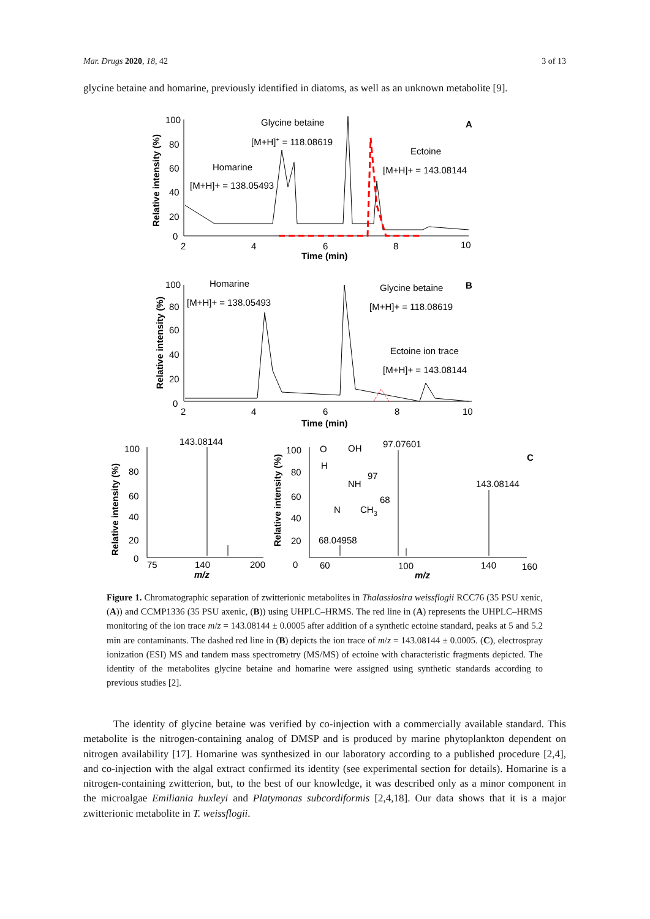Mar. Drugs 2020, 18, 42 3 of 13
glycine betaine and homarine, previously identified in diatoms, as well as an unknown metabolite [9].
Glycine betaine
[M+H]+ = 118.08619
A
Ectoine
[M+H]+ = 143.08144
Homarine
[M+H]+ = 138.05493
100
80
60
40
20
0
2
4
6
8
10
Time (min)
Relative intensity (%)
Homarine
[M+H]+ = 138.05493
Glycine betaine
B
[M+H]+ = 118.08619
Ectoine ion trace
[M+H]+ = 143.08144
100
80
60
40
20
0
2
4
6
8
10
Time (min)
Relative intensity (%)
143.08144
100
80
60
40
20
0
75
140
200
m/z
Relative intensity (%)
100
80
60
40
20
0
Relative intensity (%)
97.07601
C
143.08144
68.04958
60
100
140
160
m/z
O
OH
H
NH
97
68
N
CH3
Figure 1. Chromatographic separation of zwitterionic metabolites in Thalassiosira weissflogii RCC76 (35 PSU xenic, (A)) and CCMP1336 (35 PSU axenic, (B)) using UHPLC–HRMS. The red line in (A) represents the UHPLC–HRMS monitoring of the ion trace m/z = 143.08144 ± 0.0005 after addition of a synthetic ectoine standard, peaks at 5 and 5.2 min are contaminants. The dashed red line in (B) depicts the ion trace of m/z = 143.08144 ± 0.0005. (C), electrospray ionization (ESI) MS and tandem mass spectrometry (MS/MS) of ectoine with characteristic fragments depicted. The identity of the metabolites glycine betaine and homarine were assigned using synthetic standards according to previous studies [2].
The identity of glycine betaine was verified by co-injection with a commercially available standard. This metabolite is the nitrogen-containing analog of DMSP and is produced by marine phytoplankton dependent on nitrogen availability [17]. Homarine was synthesized in our laboratory according to a published procedure [2,4], and co-injection with the algal extract confirmed its identity (see experimental section for details). Homarine is a nitrogen-containing zwitterion, but, to the best of our knowledge, it was described only as a minor component in the microalgae Emiliania huxleyi and Platymonas subcordiformis [2,4,18]. Our data shows that it is a major zwitterionic metabolite in T. weissflogii.